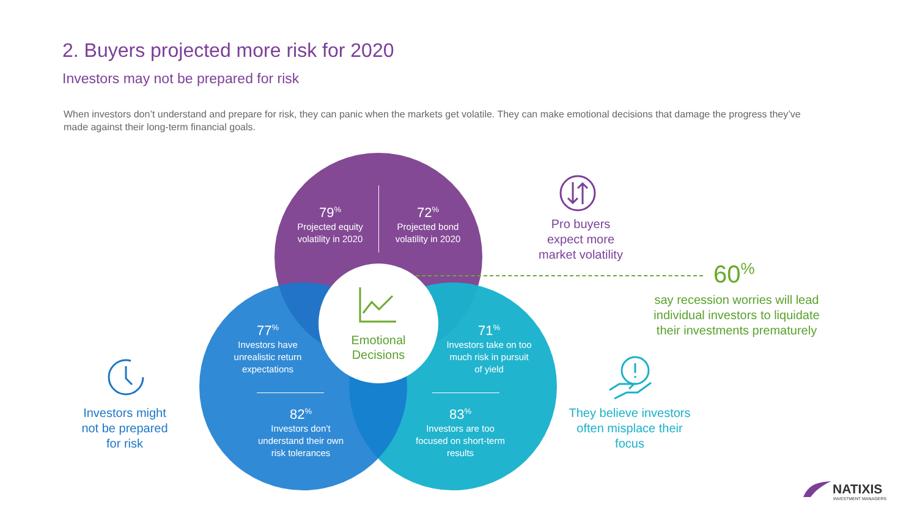2. Buyers projected more risk for 2020
Investors may not be prepared for risk
When investors don’t understand and prepare for risk, they can panic when the markets get volatile. They can make emotional decisions that damage the progress they’ve made against their long-term financial goals.
79<sup>%</sup>
Projected equity volatility in 2020
72<sup>%</sup>
Projected bond volatility in 2020
77<sup>%</sup>
Investors have unrealistic return expectations
71<sup>%</sup>
Investors take on too much risk in pursuit of yield
82<sup>%</sup>
Investors don’t understand their own risk tolerances
83<sup>%</sup>
Investors are too focused on short-term results
Emotional Decisions
Pro buyers expect more market volatility
60<sup>%</sup>
say recession worries will lead individual investors to liquidate their investments prematurely
Investors might not be prepared for risk
They believe investors often misplace their focus
NATIXIS
INVESTMENT MANAGERS